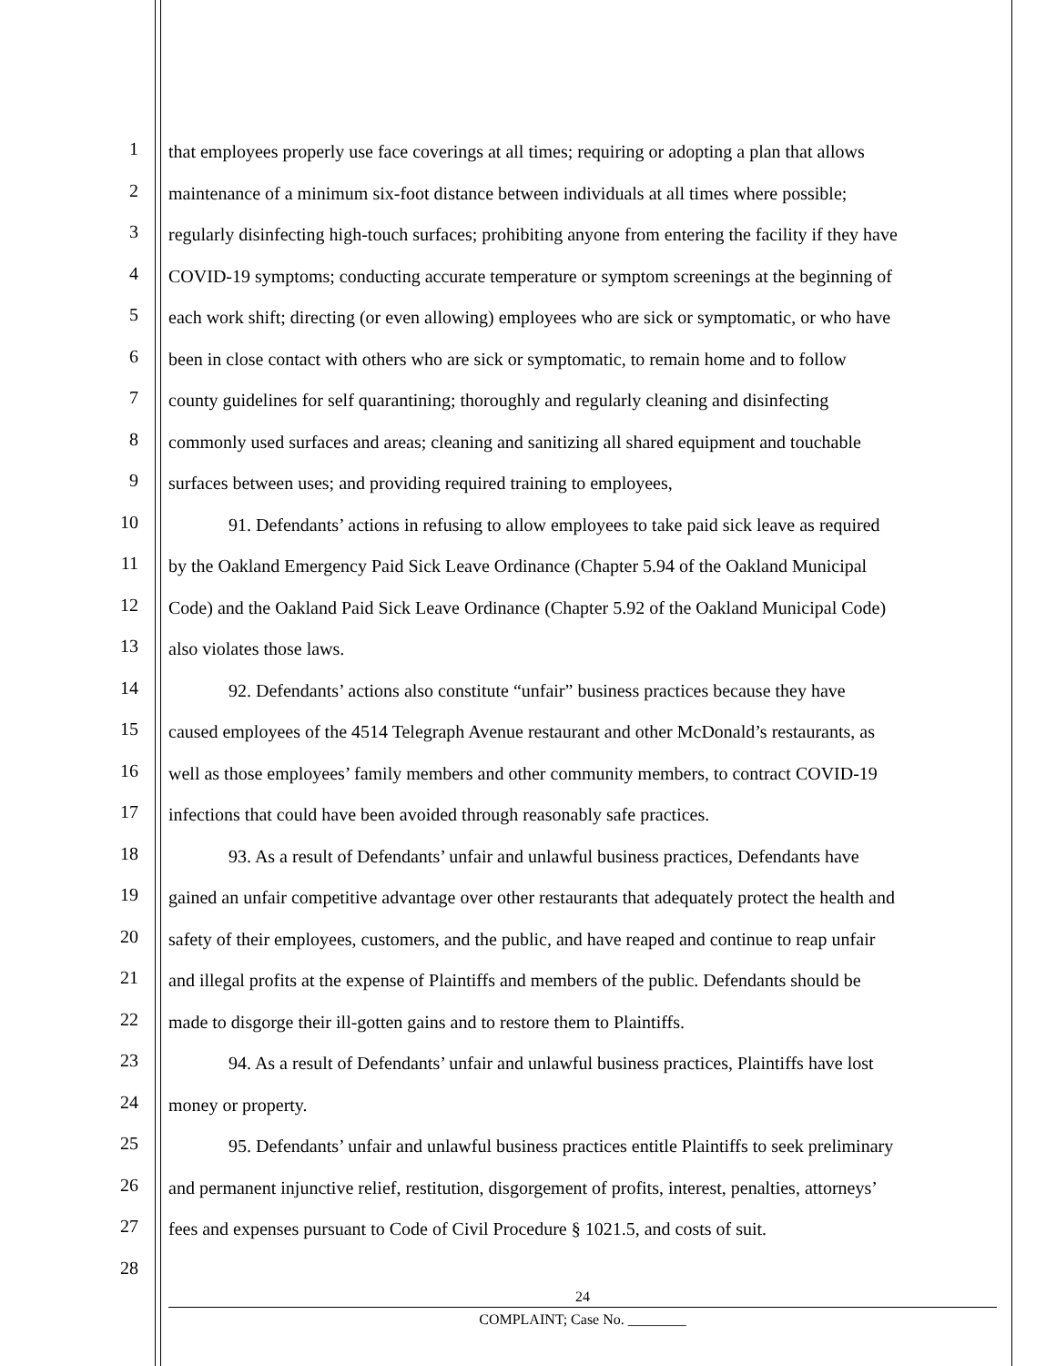1
that employees properly use face coverings at all times; requiring or adopting a plan that allows
2
maintenance of a minimum six-foot distance between individuals at all times where possible;
3
regularly disinfecting high-touch surfaces; prohibiting anyone from entering the facility if they have
4
COVID-19 symptoms; conducting accurate temperature or symptom screenings at the beginning of
5
each work shift; directing (or even allowing) employees who are sick or symptomatic, or who have
6
been in close contact with others who are sick or symptomatic, to remain home and to follow
7
county guidelines for self quarantining; thoroughly and regularly cleaning and disinfecting
8
commonly used surfaces and areas; cleaning and sanitizing all shared equipment and touchable
9
surfaces between uses; and providing required training to employees,
10
91. Defendants’ actions in refusing to allow employees to take paid sick leave as required
11
by the Oakland Emergency Paid Sick Leave Ordinance (Chapter 5.94 of the Oakland Municipal
12
Code) and the Oakland Paid Sick Leave Ordinance (Chapter 5.92 of the Oakland Municipal Code)
13
also violates those laws.
14
92. Defendants’ actions also constitute “unfair” business practices because they have
15
caused employees of the 4514 Telegraph Avenue restaurant and other McDonald’s restaurants, as
16
well as those employees’ family members and other community members, to contract COVID-19
17
infections that could have been avoided through reasonably safe practices.
18
93. As a result of Defendants’ unfair and unlawful business practices, Defendants have
19
gained an unfair competitive advantage over other restaurants that adequately protect the health and
20
safety of their employees, customers, and the public, and have reaped and continue to reap unfair
21
and illegal profits at the expense of Plaintiffs and members of the public. Defendants should be
22
made to disgorge their ill-gotten gains and to restore them to Plaintiffs.
23
94. As a result of Defendants’ unfair and unlawful business practices, Plaintiffs have lost
24
money or property.
25
95. Defendants’ unfair and unlawful business practices entitle Plaintiffs to seek preliminary
26
and permanent injunctive relief, restitution, disgorgement of profits, interest, penalties, attorneys’
27
fees and expenses pursuant to Code of Civil Procedure § 1021.5, and costs of suit.
28
24
COMPLAINT; Case No. ________